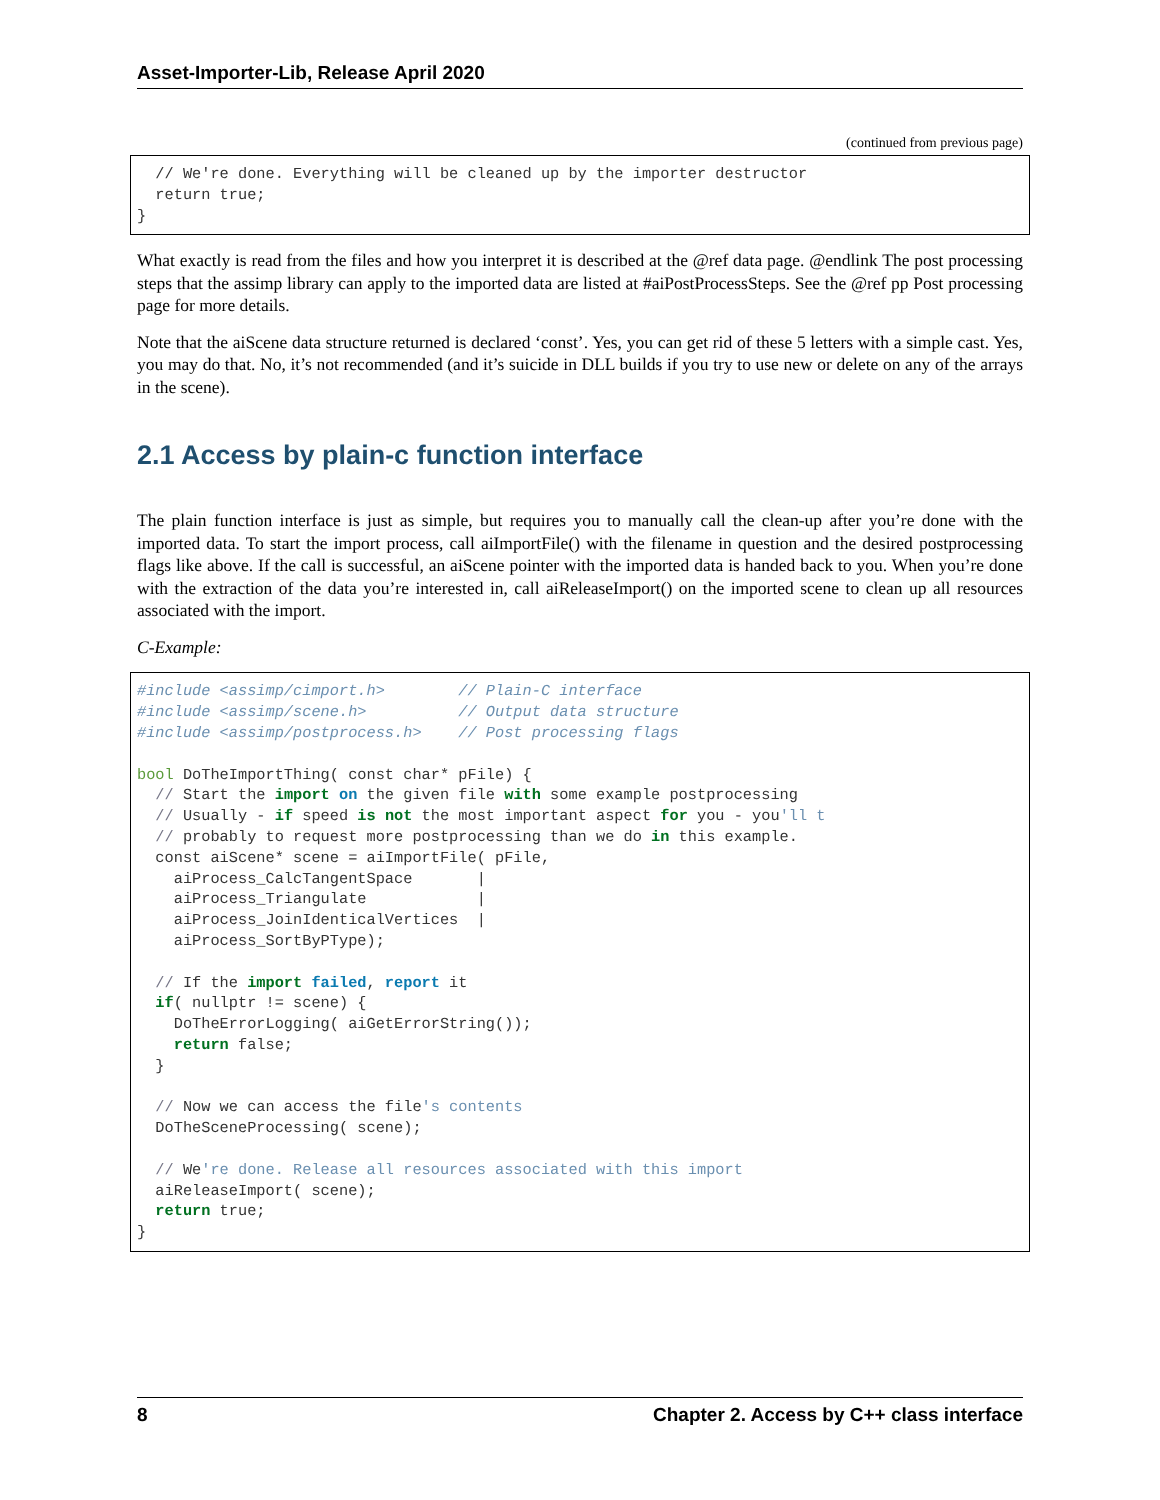Asset-Importer-Lib, Release April 2020
(continued from previous page)
  // We're done. Everything will be cleaned up by the importer destructor
  return true;
}
What exactly is read from the files and how you interpret it is described at the @ref data page. @endlink The post processing steps that the assimp library can apply to the imported data are listed at #aiPostProcessSteps. See the @ref pp Post processing page for more details.
Note that the aiScene data structure returned is declared ‘const’. Yes, you can get rid of these 5 letters with a simple cast. Yes, you may do that. No, it’s not recommended (and it’s suicide in DLL builds if you try to use new or delete on any of the arrays in the scene).
2.1 Access by plain-c function interface
The plain function interface is just as simple, but requires you to manually call the clean-up after you’re done with the imported data. To start the import process, call aiImportFile() with the filename in question and the desired postprocessing flags like above. If the call is successful, an aiScene pointer with the imported data is handed back to you. When you’re done with the extraction of the data you’re interested in, call aiReleaseImport() on the imported scene to clean up all resources associated with the import.
C-Example:
#include <assimp/cimport.h>        // Plain-C interface
#include <assimp/scene.h>          // Output data structure
#include <assimp/postprocess.h>    // Post processing flags

bool DoTheImportThing( const char* pFile) {
  // Start the import on the given file with some example postprocessing
  // Usually - if speed is not the most important aspect for you - you'll t
  // probably to request more postprocessing than we do in this example.
  const aiScene* scene = aiImportFile( pFile,
    aiProcess_CalcTangentSpace       |
    aiProcess_Triangulate            |
    aiProcess_JoinIdenticalVertices  |
    aiProcess_SortByPType);

  // If the import failed, report it
  if( nullptr != scene) {
    DoTheErrorLogging( aiGetErrorString());
    return false;
  }

  // Now we can access the file's contents
  DoTheSceneProcessing( scene);

  // We're done. Release all resources associated with this import
  aiReleaseImport( scene);
  return true;
}
8 Chapter 2. Access by C++ class interface